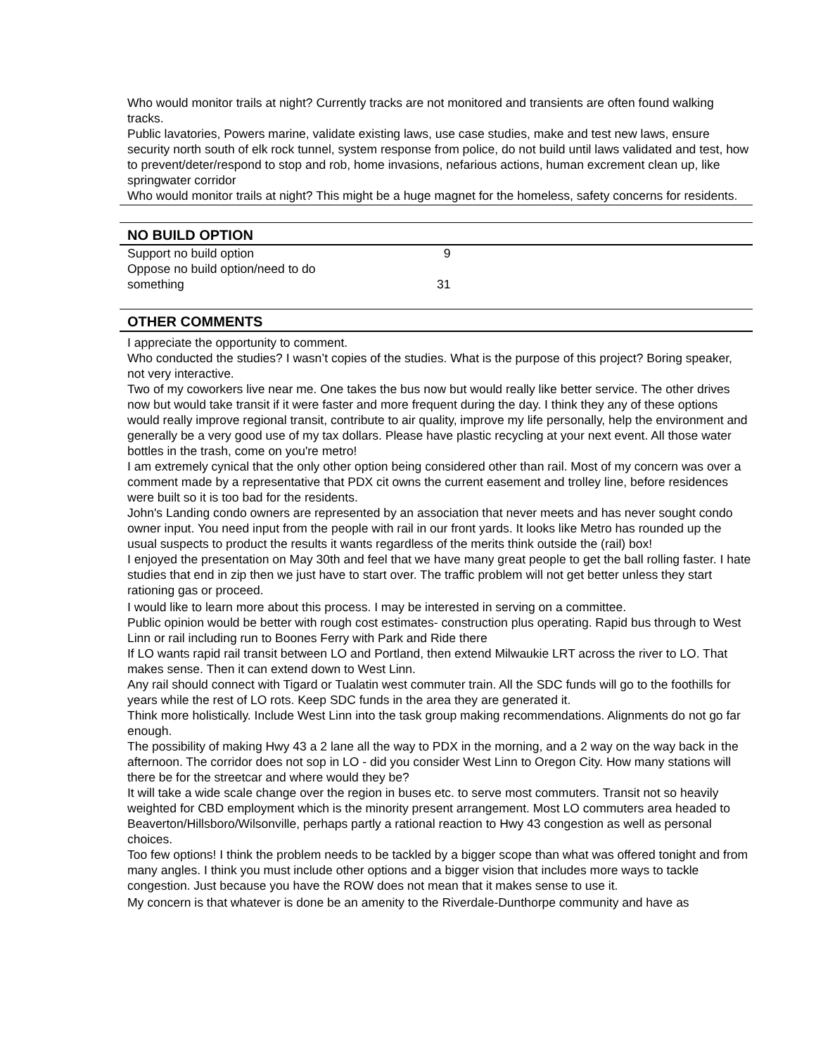Who would monitor trails at night? Currently tracks are not monitored and transients are often found walking tracks.
Public lavatories, Powers marine, validate existing laws, use case studies, make and test new laws, ensure security north south of elk rock tunnel, system response from police, do not build until laws validated and test, how to prevent/deter/respond to stop and rob, home invasions, nefarious actions, human excrement clean up, like springwater corridor
Who would monitor trails at night? This might be a huge magnet for the homeless, safety concerns for residents.
NO BUILD OPTION
| Support no build option | 9 |
| Oppose no build option/need to do something | 31 |
OTHER COMMENTS
I appreciate the opportunity to comment.
Who conducted the studies? I wasn’t copies of the studies. What is the purpose of this project? Boring speaker, not very interactive.
Two of my coworkers live near me. One takes the bus now but would really like better service. The other drives now but would take transit if it were faster and more frequent during the day. I think they any of these options would really improve regional transit, contribute to air quality, improve my life personally, help the environment and generally be a very good use of my tax dollars. Please have plastic recycling at your next event. All those water bottles in the trash, come on you're metro!
I am extremely cynical that the only other option being considered other than rail. Most of my concern was over a comment made by a representative that PDX cit owns the current easement and trolley line, before residences were built so it is too bad for the residents.
John's Landing condo owners are represented by an association that never meets and has never sought condo owner input. You need input from the people with rail in our front yards. It looks like Metro has rounded up the usual suspects to product the results it wants regardless of the merits think outside the (rail) box!
I enjoyed the presentation on May 30th and feel that we have many great people to get the ball rolling faster. I hate studies that end in zip then we just have to start over. The traffic problem will not get better unless they start rationing gas or proceed.
I would like to learn more about this process. I may be interested in serving on a committee.
Public opinion would be better with rough cost estimates- construction plus operating. Rapid bus through to West Linn or rail including run to Boones Ferry with Park and Ride there
If LO wants rapid rail transit between LO and Portland, then extend Milwaukie LRT across the river to LO. That makes sense. Then it can extend down to West Linn.
Any rail should connect with Tigard or Tualatin west commuter train. All the SDC funds will go to the foothills for years while the rest of LO rots. Keep SDC funds in the area they are generated it.
Think more holistically. Include West Linn into the task group making recommendations. Alignments do not go far enough.
The possibility of making Hwy 43 a 2 lane all the way to PDX in the morning, and a 2 way on the way back in the afternoon. The corridor does not sop in LO - did you consider West Linn to Oregon City. How many stations will there be for the streetcar and where would they be?
It will take a wide scale change over the region in buses etc. to serve most commuters. Transit not so heavily weighted for CBD employment which is the minority present arrangement. Most LO commuters area headed to Beaverton/Hillsboro/Wilsonville, perhaps partly a rational reaction to Hwy 43 congestion as well as personal choices.
Too few options! I think the problem needs to be tackled by a bigger scope than what was offered tonight and from many angles. I think you must include other options and a bigger vision that includes more ways to tackle congestion. Just because you have the ROW does not mean that it makes sense to use it.
My concern is that whatever is done be an amenity to the Riverdale-Dunthorpe community and have as